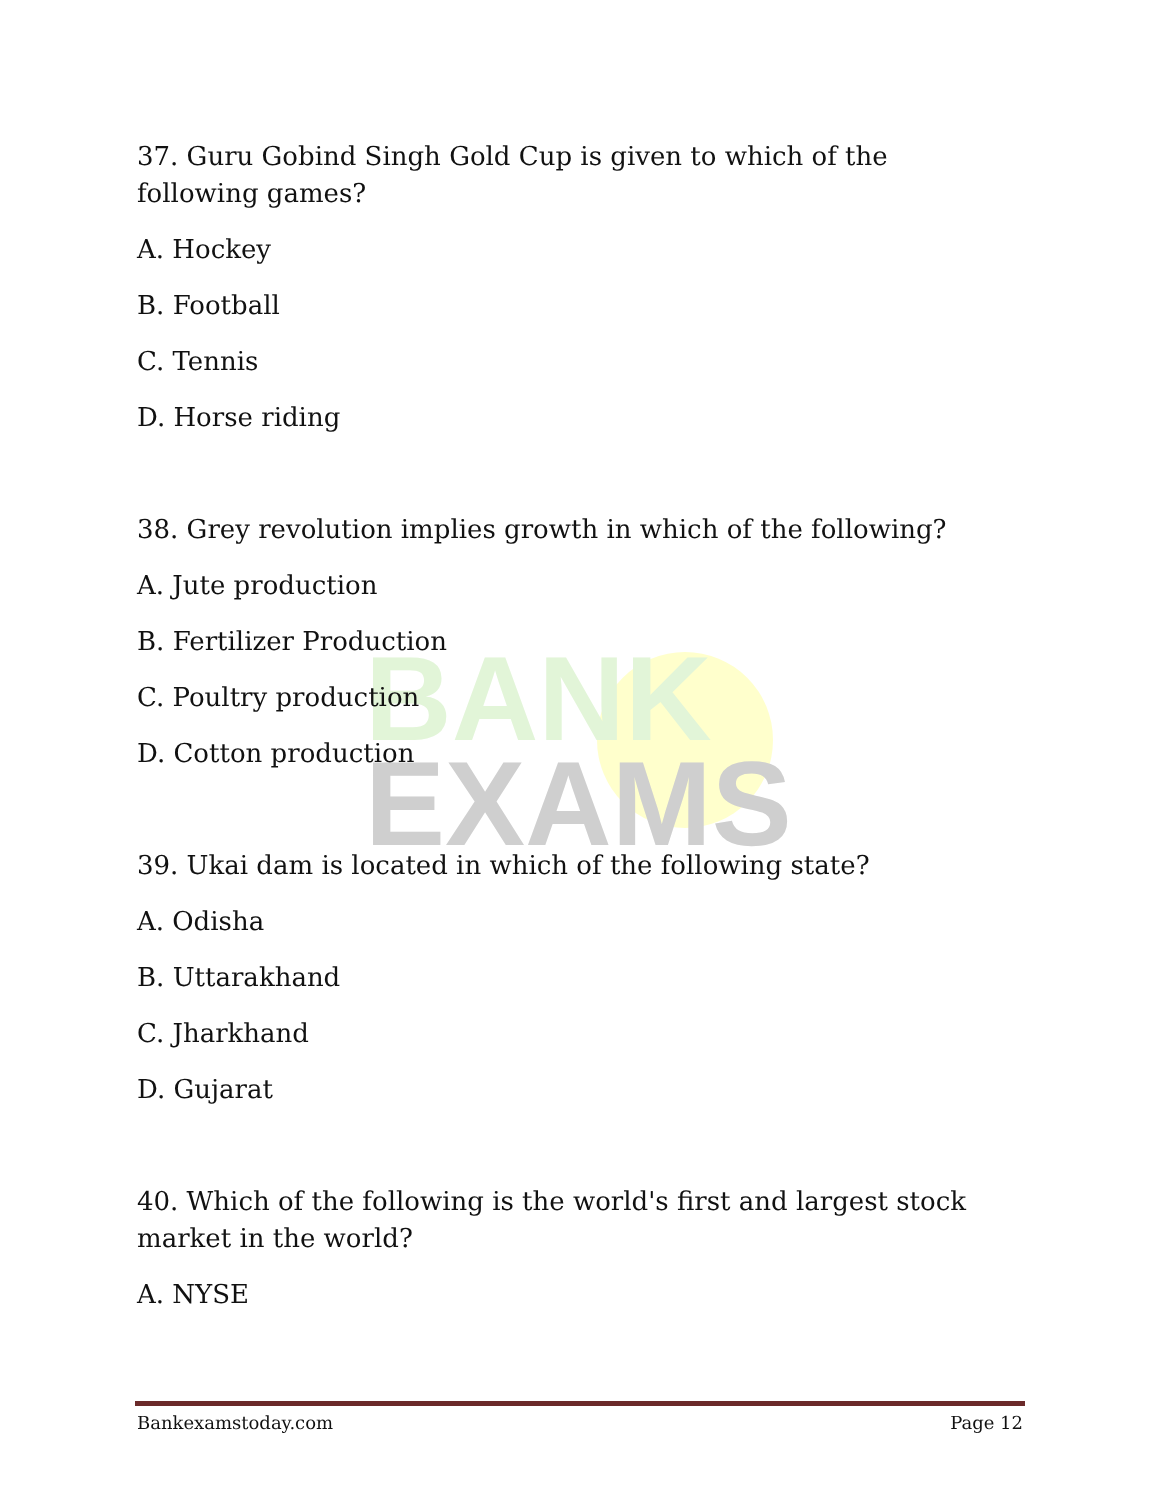BANK
EXAMS
37. Guru Gobind Singh Gold Cup is given to which of the following games?
A. Hockey
B. Football
C. Tennis
D. Horse riding
38. Grey revolution implies growth in which of the following?
A. Jute production
B. Fertilizer Production
C. Poultry production
D. Cotton production
39. Ukai dam is located in which of the following state?
A. Odisha
B. Uttarakhand
C. Jharkhand
D. Gujarat
40. Which of the following is the world's first and largest stock market in the world?
A. NYSE
Bankexamstoday.com Page 12